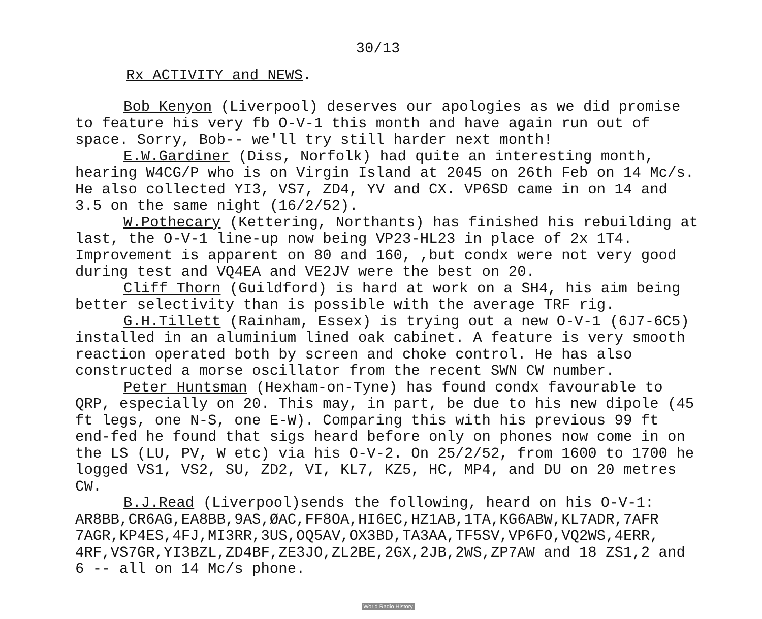30/13
Rx ACTIVITY and NEWS.
Bob Kenyon (Liverpool) deserves our apologies as we did promise to feature his very fb O-V-1 this month and have again run out of space. Sorry, Bob-- we'll try still harder next month!
E.W.Gardiner (Diss, Norfolk) had quite an interesting month, hearing W4CG/P who is on Virgin Island at 2045 on 26th Feb on 14 Mc/s. He also collected YI3, VS7, ZD4, YV and CX. VP6SD came in on 14 and 3.5 on the same night (16/2/52).
W.Pothecary (Kettering, Northants) has finished his rebuilding at last, the O-V-1 line-up now being VP23-HL23 in place of 2x 1T4. Improvement is apparent on 80 and 160, ,but condx were not very good during test and VQ4EA and VE2JV were the best on 20.
Cliff Thorn (Guildford) is hard at work on a SH4, his aim being better selectivity than is possible with the average TRF rig.
G.H.Tillett (Rainham, Essex) is trying out a new O-V-1 (6J7-6C5) installed in an aluminium lined oak cabinet. A feature is very smooth reaction operated both by screen and choke control. He has also constructed a morse oscillator from the recent SWN CW number.
Peter Huntsman (Hexham-on-Tyne) has found condx favourable to QRP, especially on 20. This may, in part, be due to his new dipole (45 ft legs, one N-S, one E-W). Comparing this with his previous 99 ft end-fed he found that sigs heard before only on phones now come in on the LS (LU, PV, W etc) via his O-V-2. On 25/2/52, from 1600 to 1700 he logged VS1, VS2, SU, ZD2, VI, KL7, KZ5, HC, MP4, and DU on 20 metres CW.
B.J.Read (Liverpool)sends the following, heard on his O-V-1: AR8BB,CR6AG,EA8BB,9AS,ØAC,FF8OA,HI6EC,HZ1AB,1TA,KG6ABW,KL7ADR,7AFR 7AGR,KP4ES,4FJ,MI3RR,3US,OQ5AV,OX3BD,TA3AA,TF5SV,VP6FO,VQ2WS,4ERR, 4RF,VS7GR,YI3BZL,ZD4BF,ZE3JO,ZL2BE,2GX,2JB,2WS,ZP7AW and 18 ZS1,2 and 6 -- all on 14 Mc/s phone.
World Radio History